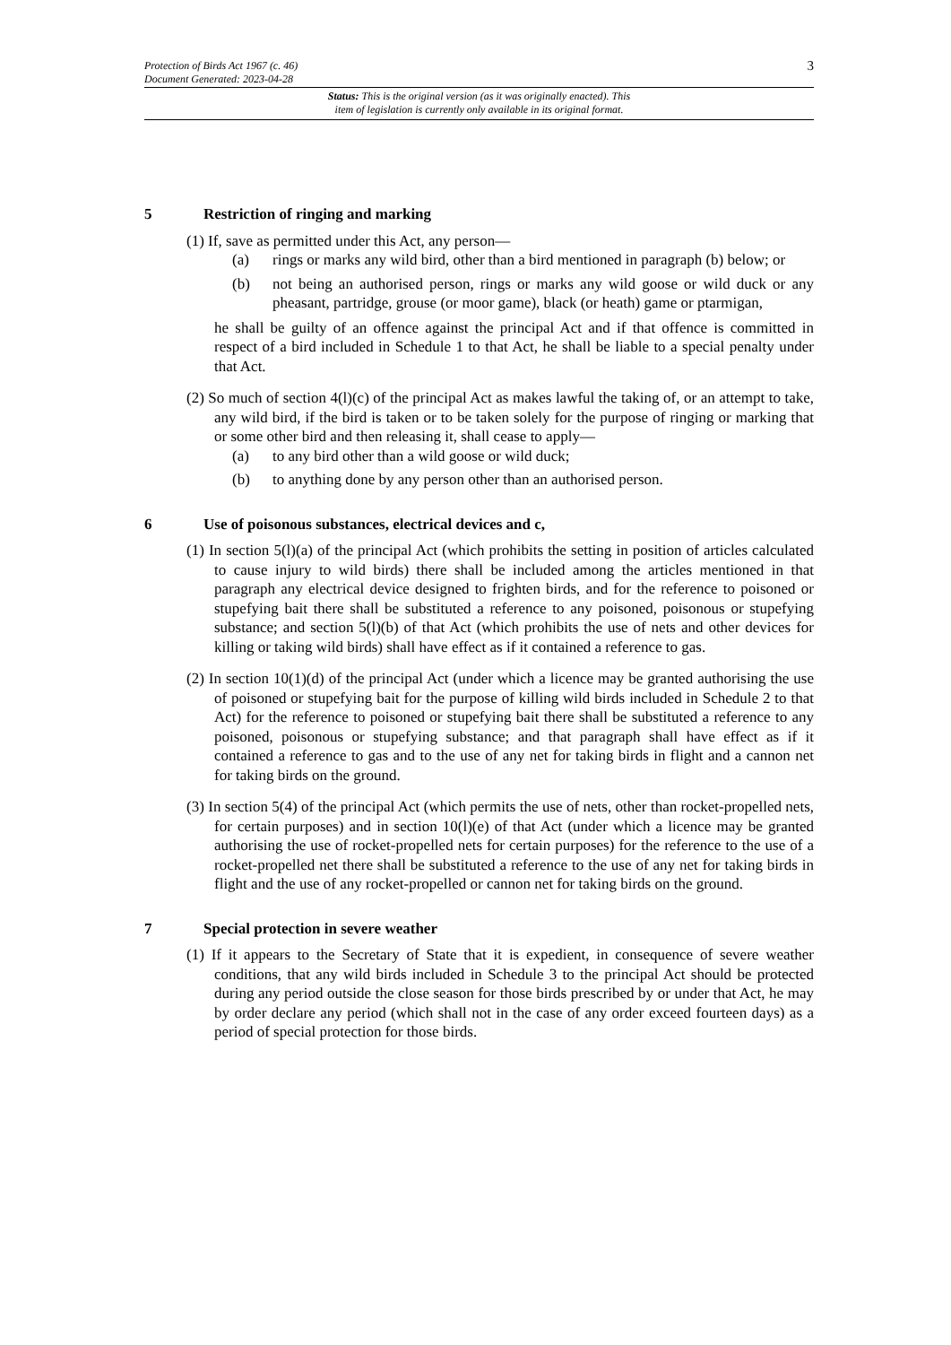3 Protection of Birds Act 1967 (c. 46)
Document Generated: 2023-04-28
Status: This is the original version (as it was originally enacted). This
item of legislation is currently only available in its original format.
5 Restriction of ringing and marking
(1) If, save as permitted under this Act, any person—
(a) rings or marks any wild bird, other than a bird mentioned in paragraph (b) below; or
(b) not being an authorised person, rings or marks any wild goose or wild duck or any pheasant, partridge, grouse (or moor game), black (or heath) game or ptarmigan,
he shall be guilty of an offence against the principal Act and if that offence is committed in respect of a bird included in Schedule 1 to that Act, he shall be liable to a special penalty under that Act.
(2) So much of section 4(l)(c) of the principal Act as makes lawful the taking of, or an attempt to take, any wild bird, if the bird is taken or to be taken solely for the purpose of ringing or marking that or some other bird and then releasing it, shall cease to apply—
(a) to any bird other than a wild goose or wild duck;
(b) to anything done by any person other than an authorised person.
6 Use of poisonous substances, electrical devices and c,
(1) In section 5(l)(a) of the principal Act (which prohibits the setting in position of articles calculated to cause injury to wild birds) there shall be included among the articles mentioned in that paragraph any electrical device designed to frighten birds, and for the reference to poisoned or stupefying bait there shall be substituted a reference to any poisoned, poisonous or stupefying substance; and section 5(l)(b) of that Act (which prohibits the use of nets and other devices for killing or taking wild birds) shall have effect as if it contained a reference to gas.
(2) In section 10(1)(d) of the principal Act (under which a licence may be granted authorising the use of poisoned or stupefying bait for the purpose of killing wild birds included in Schedule 2 to that Act) for the reference to poisoned or stupefying bait there shall be substituted a reference to any poisoned, poisonous or stupefying substance; and that paragraph shall have effect as if it contained a reference to gas and to the use of any net for taking birds in flight and a cannon net for taking birds on the ground.
(3) In section 5(4) of the principal Act (which permits the use of nets, other than rocket-propelled nets, for certain purposes) and in section 10(l)(e) of that Act (under which a licence may be granted authorising the use of rocket-propelled nets for certain purposes) for the reference to the use of a rocket-propelled net there shall be substituted a reference to the use of any net for taking birds in flight and the use of any rocket-propelled or cannon net for taking birds on the ground.
7 Special protection in severe weather
(1) If it appears to the Secretary of State that it is expedient, in consequence of severe weather conditions, that any wild birds included in Schedule 3 to the principal Act should be protected during any period outside the close season for those birds prescribed by or under that Act, he may by order declare any period (which shall not in the case of any order exceed fourteen days) as a period of special protection for those birds.